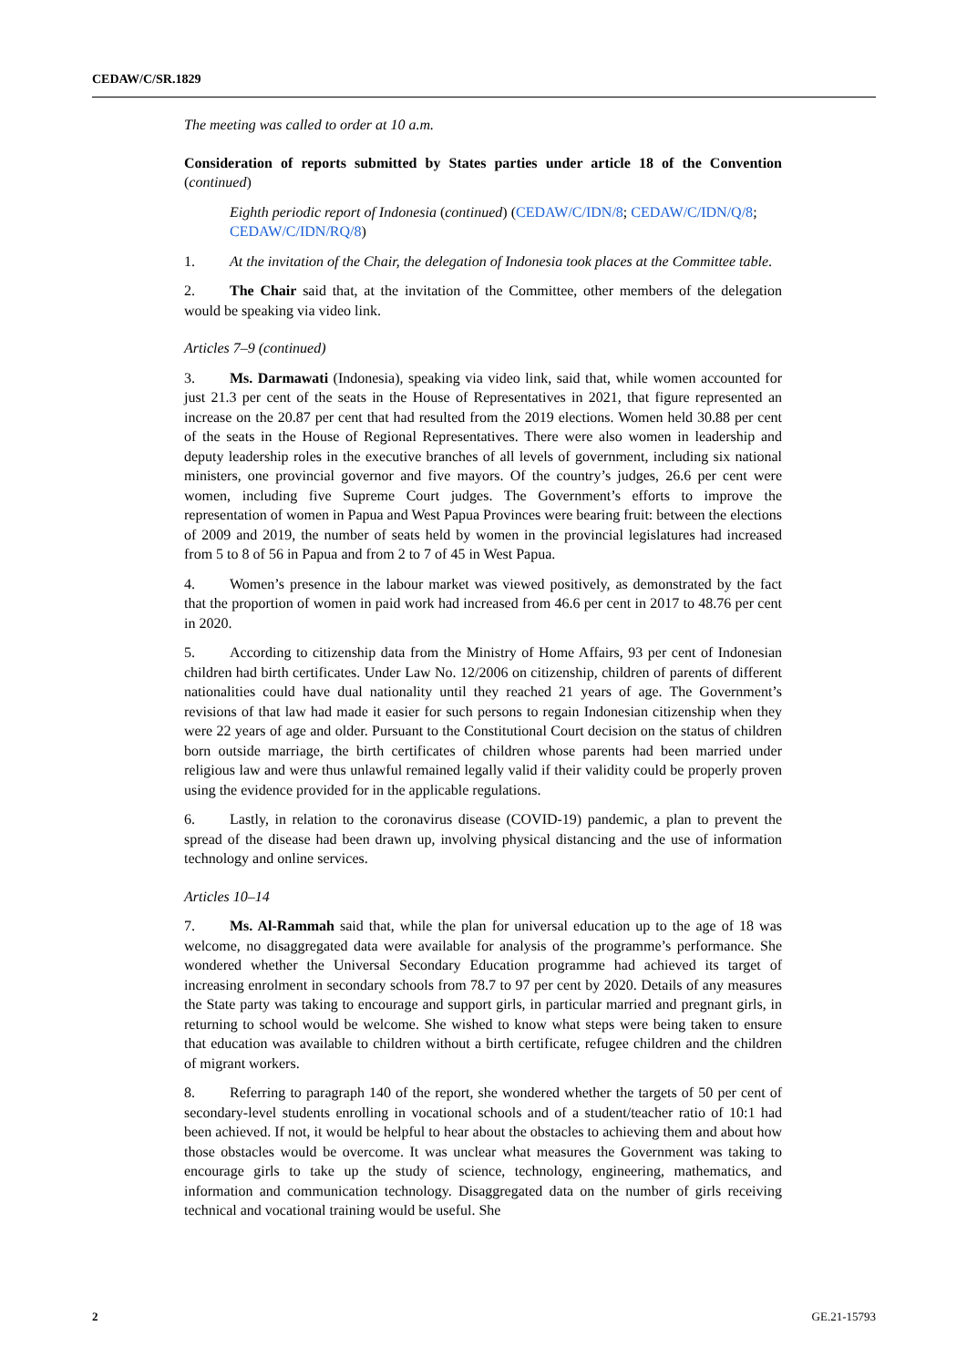CEDAW/C/SR.1829
The meeting was called to order at 10 a.m.
Consideration of reports submitted by States parties under article 18 of the Convention (continued)
Eighth periodic report of Indonesia (continued) (CEDAW/C/IDN/8; CEDAW/C/IDN/Q/8; CEDAW/C/IDN/RQ/8)
1. At the invitation of the Chair, the delegation of Indonesia took places at the Committee table.
2. The Chair said that, at the invitation of the Committee, other members of the delegation would be speaking via video link.
Articles 7–9 (continued)
3. Ms. Darmawati (Indonesia), speaking via video link, said that, while women accounted for just 21.3 per cent of the seats in the House of Representatives in 2021, that figure represented an increase on the 20.87 per cent that had resulted from the 2019 elections. Women held 30.88 per cent of the seats in the House of Regional Representatives. There were also women in leadership and deputy leadership roles in the executive branches of all levels of government, including six national ministers, one provincial governor and five mayors. Of the country’s judges, 26.6 per cent were women, including five Supreme Court judges. The Government’s efforts to improve the representation of women in Papua and West Papua Provinces were bearing fruit: between the elections of 2009 and 2019, the number of seats held by women in the provincial legislatures had increased from 5 to 8 of 56 in Papua and from 2 to 7 of 45 in West Papua.
4. Women’s presence in the labour market was viewed positively, as demonstrated by the fact that the proportion of women in paid work had increased from 46.6 per cent in 2017 to 48.76 per cent in 2020.
5. According to citizenship data from the Ministry of Home Affairs, 93 per cent of Indonesian children had birth certificates. Under Law No. 12/2006 on citizenship, children of parents of different nationalities could have dual nationality until they reached 21 years of age. The Government’s revisions of that law had made it easier for such persons to regain Indonesian citizenship when they were 22 years of age and older. Pursuant to the Constitutional Court decision on the status of children born outside marriage, the birth certificates of children whose parents had been married under religious law and were thus unlawful remained legally valid if their validity could be properly proven using the evidence provided for in the applicable regulations.
6. Lastly, in relation to the coronavirus disease (COVID-19) pandemic, a plan to prevent the spread of the disease had been drawn up, involving physical distancing and the use of information technology and online services.
Articles 10–14
7. Ms. Al-Rammah said that, while the plan for universal education up to the age of 18 was welcome, no disaggregated data were available for analysis of the programme’s performance. She wondered whether the Universal Secondary Education programme had achieved its target of increasing enrolment in secondary schools from 78.7 to 97 per cent by 2020. Details of any measures the State party was taking to encourage and support girls, in particular married and pregnant girls, in returning to school would be welcome. She wished to know what steps were being taken to ensure that education was available to children without a birth certificate, refugee children and the children of migrant workers.
8. Referring to paragraph 140 of the report, she wondered whether the targets of 50 per cent of secondary-level students enrolling in vocational schools and of a student/teacher ratio of 10:1 had been achieved. If not, it would be helpful to hear about the obstacles to achieving them and about how those obstacles would be overcome. It was unclear what measures the Government was taking to encourage girls to take up the study of science, technology, engineering, mathematics, and information and communication technology. Disaggregated data on the number of girls receiving technical and vocational training would be useful. She
2 GE.21-15793